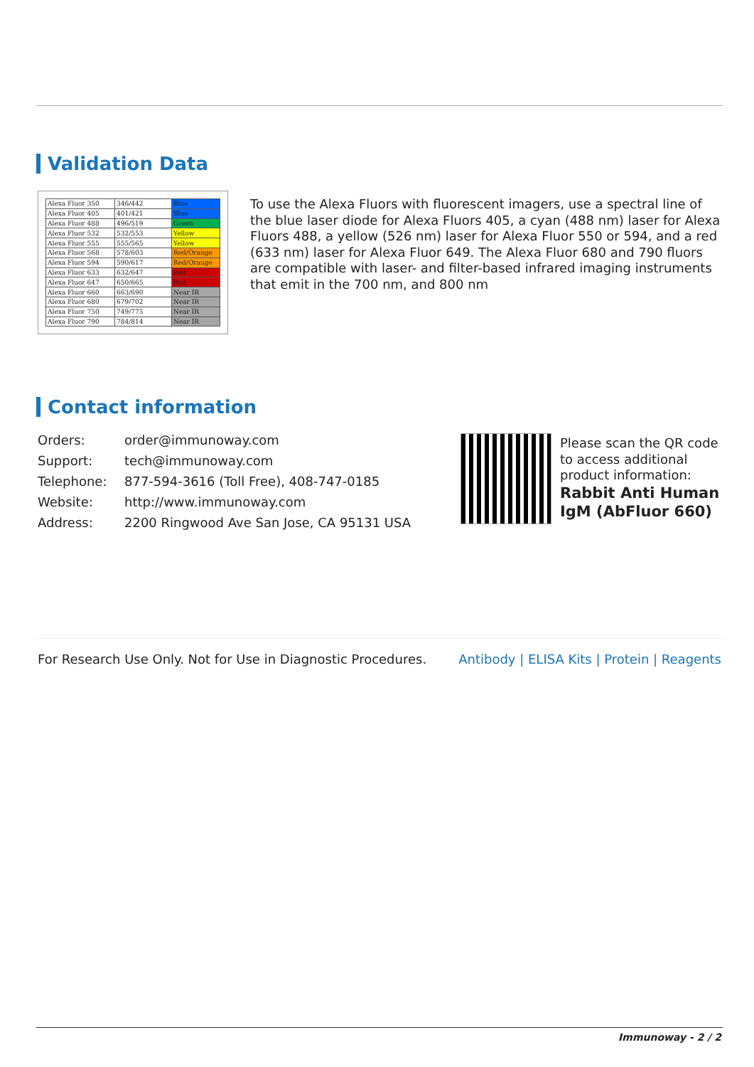Validation Data
| Alexa Fluor 350 | 346/442 | Blue |
| Alexa Fluor 405 | 401/421 | Blue |
| Alexa Fluor 488 | 496/519 | Green |
| Alexa Fluor 532 | 532/553 | Yellow |
| Alexa Fluor 555 | 555/565 | Yellow |
| Alexa Fluor 568 | 578/603 | Red/Orange |
| Alexa Fluor 594 | 590/617 | Red/Orange |
| Alexa Fluor 633 | 632/647 | Red |
| Alexa Fluor 647 | 650/665 | Red |
| Alexa Fluor 660 | 663/690 | Near IR |
| Alexa Fluor 680 | 679/702 | Near IR |
| Alexa Fluor 750 | 749/775 | Near IR |
| Alexa Fluor 790 | 784/814 | Near IR |
To use the Alexa Fluors with fluorescent imagers, use a spectral line of the blue laser diode for Alexa Fluors 405, a cyan (488 nm) laser for Alexa Fluors 488, a yellow (526 nm) laser for Alexa Fluor 550 or 594, and a red (633 nm) laser for Alexa Fluor 649. The Alexa Fluor 680 and 790 fluors are compatible with laser- and filter-based infrared imaging instruments that emit in the 700 nm, and 800 nm
Contact information
| Orders: | order@immunoway.com |
| Support: | tech@immunoway.com |
| Telephone: | 877-594-3616 (Toll Free), 408-747-0185 |
| Website: | http://www.immunoway.com |
| Address: | 2200 Ringwood Ave San Jose, CA 95131 USA |
Please scan the QR code
to access additional
product information:
Rabbit Anti Human
IgM (AbFluor 660)
For Research Use Only. Not for Use in Diagnostic Procedures.
Antibody | ELISA Kits | Protein | Reagents
Immunoway - 2 / 2